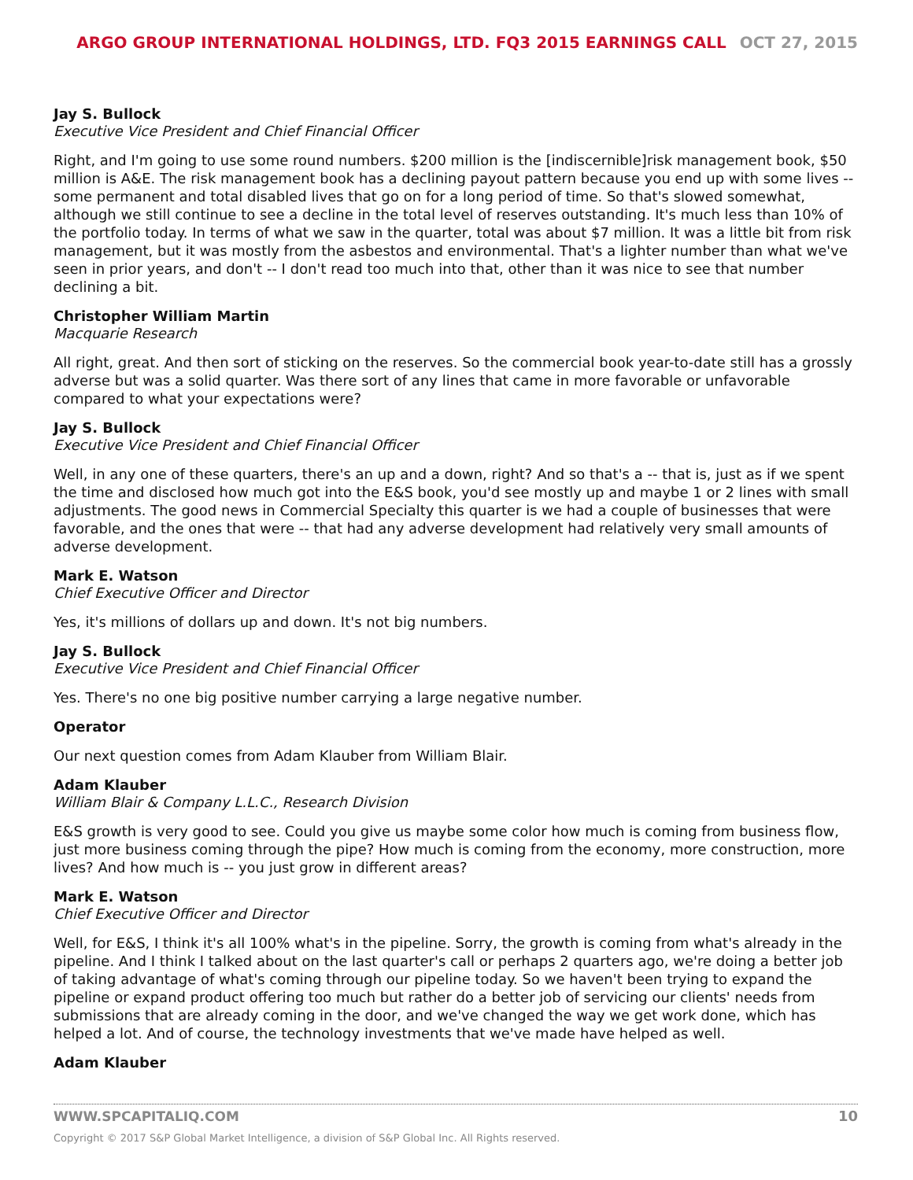ARGO GROUP INTERNATIONAL HOLDINGS, LTD. FQ3 2015 EARNINGS CALL OCT 27, 2015
Jay S. Bullock
Executive Vice President and Chief Financial Officer
Right, and I'm going to use some round numbers. $200 million is the [indiscernible]risk management book, $50 million is A&E. The risk management book has a declining payout pattern because you end up with some lives -- some permanent and total disabled lives that go on for a long period of time. So that's slowed somewhat, although we still continue to see a decline in the total level of reserves outstanding. It's much less than 10% of the portfolio today. In terms of what we saw in the quarter, total was about $7 million. It was a little bit from risk management, but it was mostly from the asbestos and environmental. That's a lighter number than what we've seen in prior years, and don't -- I don't read too much into that, other than it was nice to see that number declining a bit.
Christopher William Martin
Macquarie Research
All right, great. And then sort of sticking on the reserves. So the commercial book year-to-date still has a grossly adverse but was a solid quarter. Was there sort of any lines that came in more favorable or unfavorable compared to what your expectations were?
Jay S. Bullock
Executive Vice President and Chief Financial Officer
Well, in any one of these quarters, there's an up and a down, right? And so that's a -- that is, just as if we spent the time and disclosed how much got into the E&S book, you'd see mostly up and maybe 1 or 2 lines with small adjustments. The good news in Commercial Specialty this quarter is we had a couple of businesses that were favorable, and the ones that were -- that had any adverse development had relatively very small amounts of adverse development.
Mark E. Watson
Chief Executive Officer and Director
Yes, it's millions of dollars up and down. It's not big numbers.
Jay S. Bullock
Executive Vice President and Chief Financial Officer
Yes. There's no one big positive number carrying a large negative number.
Operator
Our next question comes from Adam Klauber from William Blair.
Adam Klauber
William Blair & Company L.L.C., Research Division
E&S growth is very good to see. Could you give us maybe some color how much is coming from business flow, just more business coming through the pipe? How much is coming from the economy, more construction, more lives? And how much is -- you just grow in different areas?
Mark E. Watson
Chief Executive Officer and Director
Well, for E&S, I think it's all 100% what's in the pipeline. Sorry, the growth is coming from what's already in the pipeline. And I think I talked about on the last quarter's call or perhaps 2 quarters ago, we're doing a better job of taking advantage of what's coming through our pipeline today. So we haven't been trying to expand the pipeline or expand product offering too much but rather do a better job of servicing our clients' needs from submissions that are already coming in the door, and we've changed the way we get work done, which has helped a lot. And of course, the technology investments that we've made have helped as well.
Adam Klauber
10 WWW.SPCAPITALIQ.COM
Copyright © 2017 S&P Global Market Intelligence, a division of S&P Global Inc. All Rights reserved.